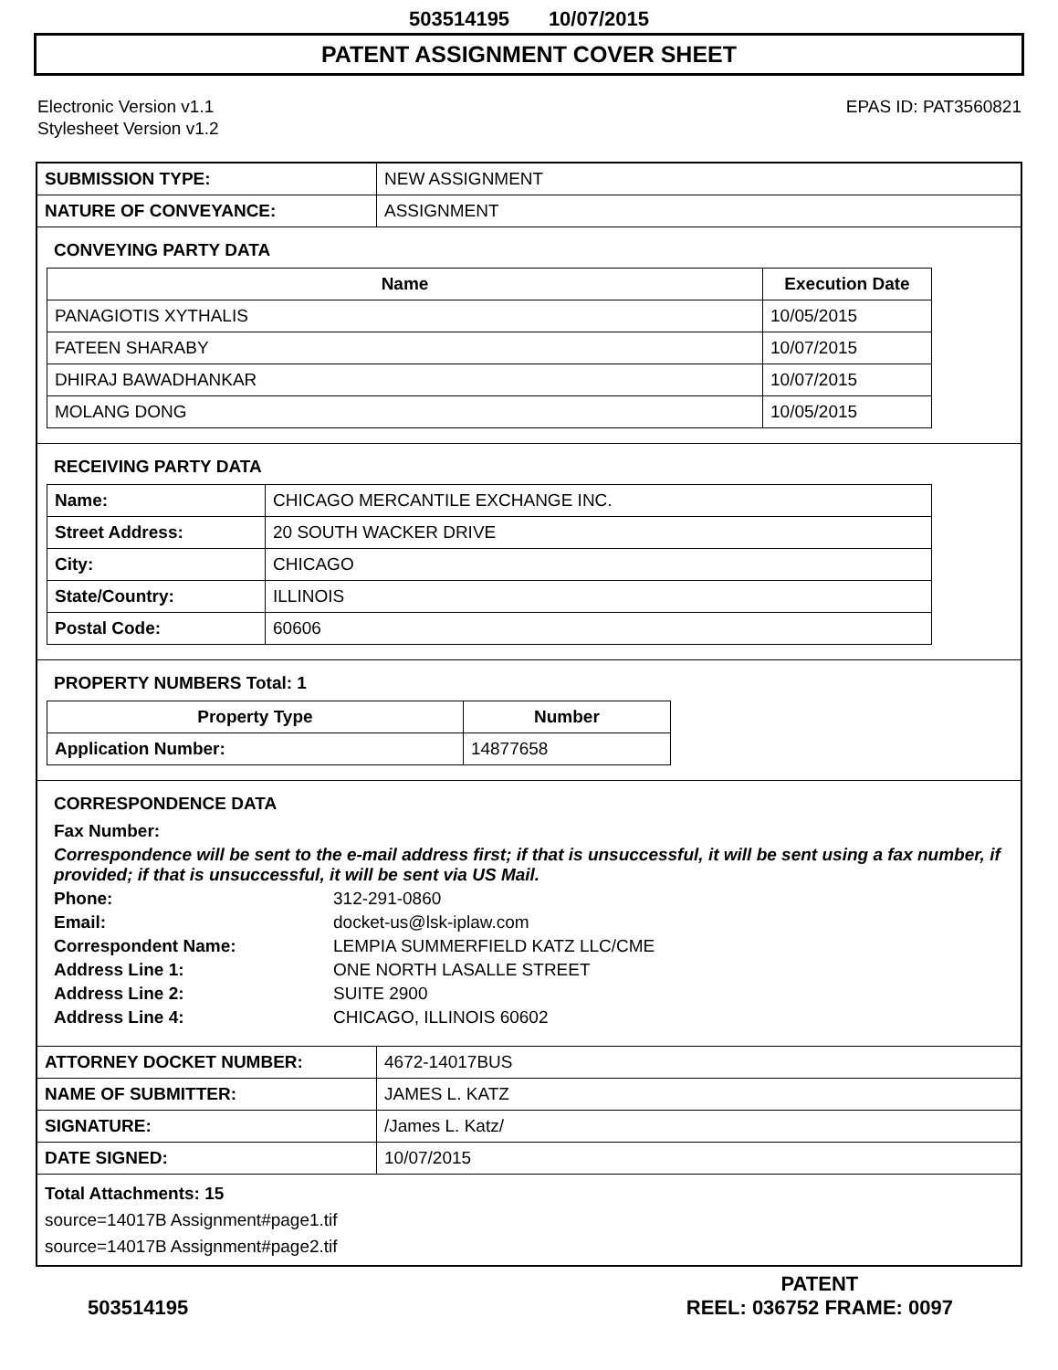503514195 10/07/2015
PATENT ASSIGNMENT COVER SHEET
Electronic Version v1.1
Stylesheet Version v1.2
EPAS ID: PAT3560821
| SUBMISSION TYPE: | NEW ASSIGNMENT |
| NATURE OF CONVEYANCE: | ASSIGNMENT |
CONVEYING PARTY DATA
| Name | Execution Date |
| --- | --- |
| PANAGIOTIS XYTHALIS | 10/05/2015 |
| FATEEN SHARABY | 10/07/2015 |
| DHIRAJ BAWADHANKAR | 10/07/2015 |
| MOLANG DONG | 10/05/2015 |
RECEIVING PARTY DATA
| Name: | CHICAGO MERCANTILE EXCHANGE INC. |
| Street Address: | 20 SOUTH WACKER DRIVE |
| City: | CHICAGO |
| State/Country: | ILLINOIS |
| Postal Code: | 60606 |
PROPERTY NUMBERS Total: 1
| Property Type | Number |
| --- | --- |
| Application Number: | 14877658 |
CORRESPONDENCE DATA
Fax Number:
Correspondence will be sent to the e-mail address first; if that is unsuccessful, it will be sent using a fax number, if provided; if that is unsuccessful, it will be sent via US Mail.
Phone: 312-291-0860
Email: docket-us@lsk-iplaw.com
Correspondent Name: LEMPIA SUMMERFIELD KATZ LLC/CME
Address Line 1: ONE NORTH LASALLE STREET
Address Line 2: SUITE 2900
Address Line 4: CHICAGO, ILLINOIS 60602
| ATTORNEY DOCKET NUMBER: | 4672-14017BUS |
| NAME OF SUBMITTER: | JAMES L. KATZ |
| SIGNATURE: | /James L. Katz/ |
| DATE SIGNED: | 10/07/2015 |
Total Attachments: 15
source=14017B Assignment#page1.tif
source=14017B Assignment#page2.tif
503514195
PATENT
REEL: 036752 FRAME: 0097